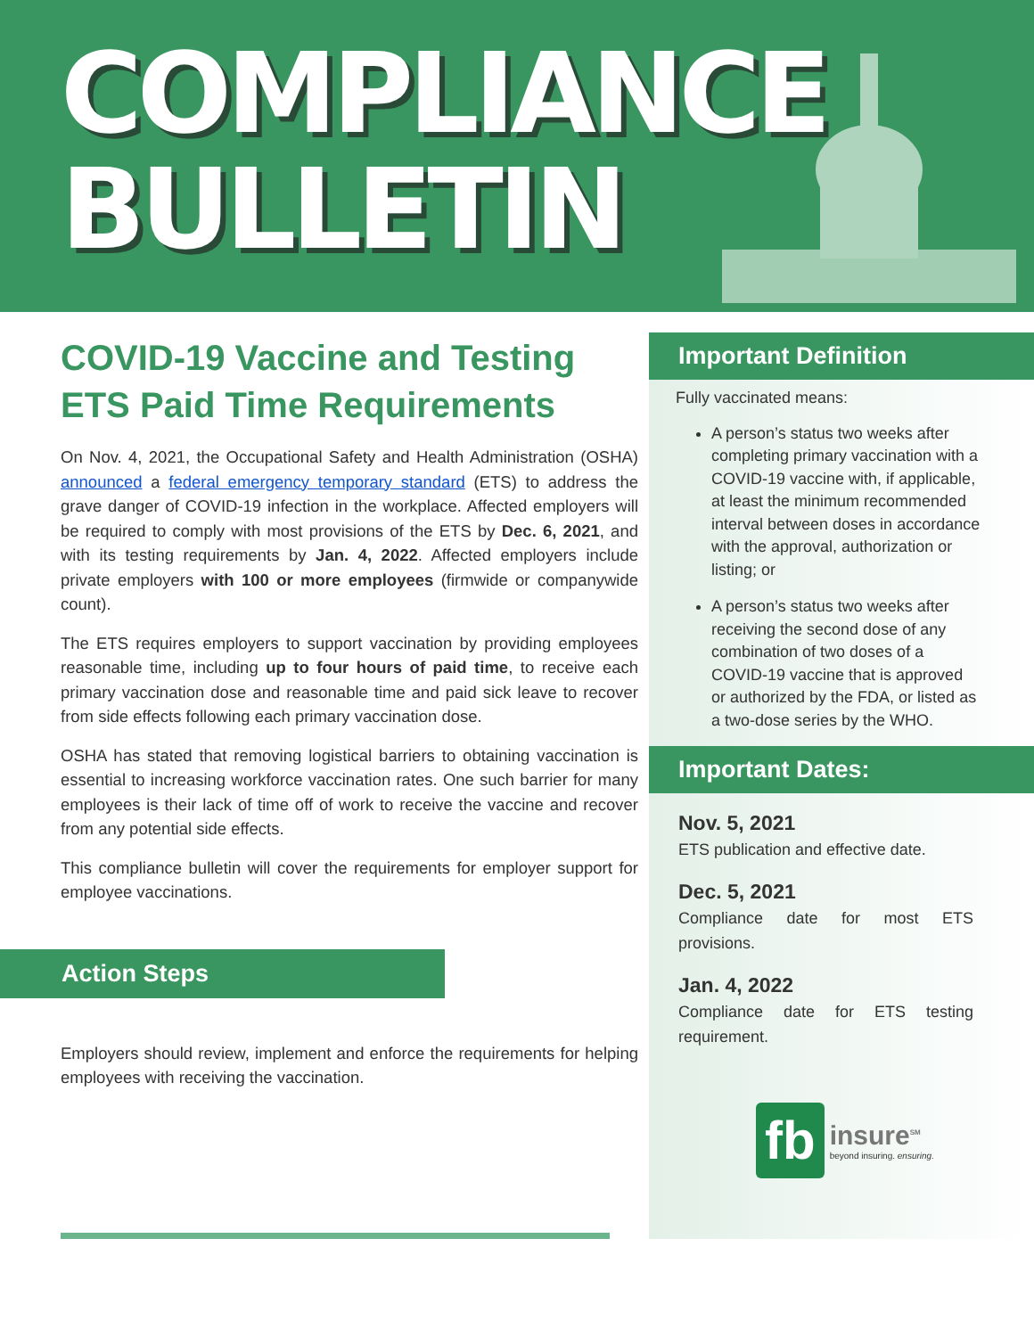COMPLIANCE
BULLETIN
COVID-19 Vaccine and Testing ETS Paid Time Requirements
On Nov. 4, 2021, the Occupational Safety and Health Administration (OSHA) announced a federal emergency temporary standard (ETS) to address the grave danger of COVID-19 infection in the workplace. Affected employers will be required to comply with most provisions of the ETS by Dec. 6, 2021, and with its testing requirements by Jan. 4, 2022. Affected employers include private employers with 100 or more employees (firmwide or companywide count).
The ETS requires employers to support vaccination by providing employees reasonable time, including up to four hours of paid time, to receive each primary vaccination dose and reasonable time and paid sick leave to recover from side effects following each primary vaccination dose.
OSHA has stated that removing logistical barriers to obtaining vaccination is essential to increasing workforce vaccination rates. One such barrier for many employees is their lack of time off of work to receive the vaccine and recover from any potential side effects.
This compliance bulletin will cover the requirements for employer support for employee vaccinations.
Action Steps
Employers should review, implement and enforce the requirements for helping employees with receiving the vaccination.
Important Definition
Fully vaccinated means:
A person’s status two weeks after completing primary vaccination with a COVID-19 vaccine with, if applicable, at least the minimum recommended interval between doses in accordance with the approval, authorization or listing; or
A person’s status two weeks after receiving the second dose of any combination of two doses of a COVID-19 vaccine that is approved or authorized by the FDA, or listed as a two-dose series by the WHO.
Important Dates:
Nov. 5, 2021
ETS publication and effective date.
Dec. 5, 2021
Compliance date for most ETS provisions.
Jan. 4, 2022
Compliance date for ETS testing requirement.
fb
insure<sup>SM</sup>
beyond insuring. ensuring.